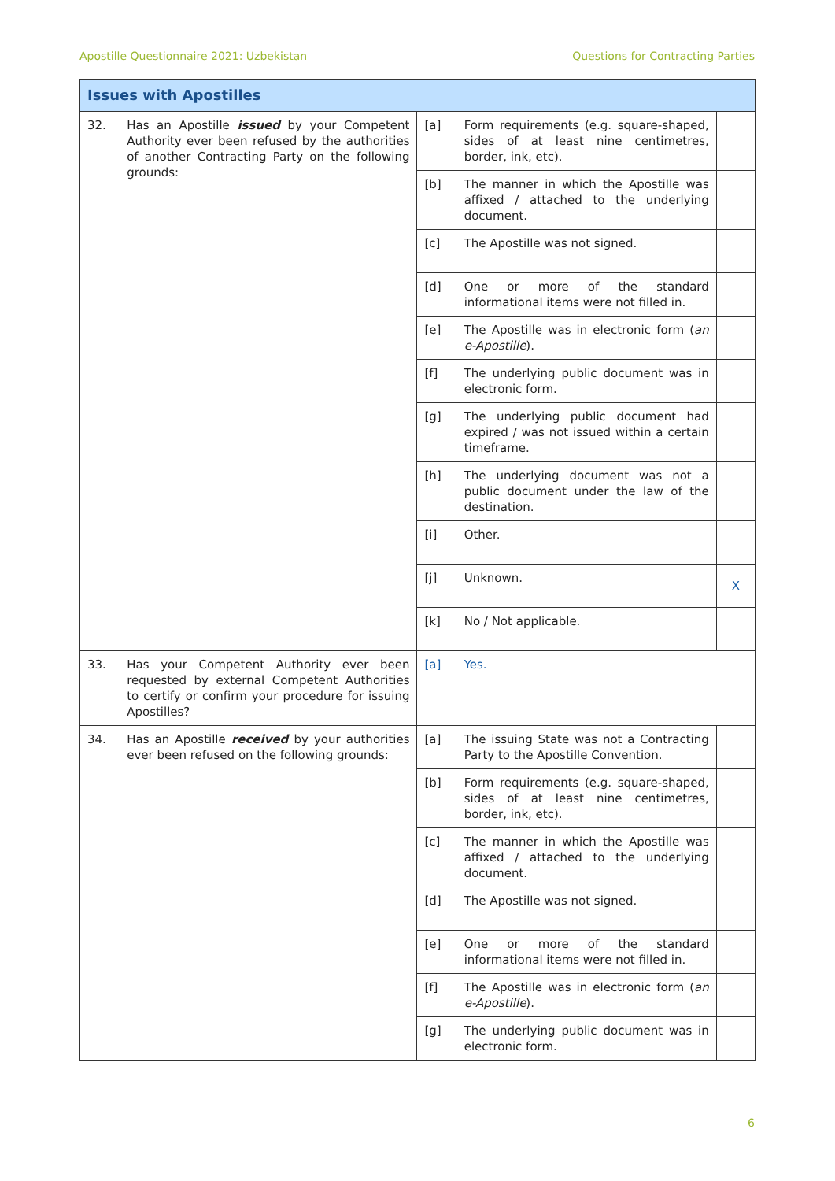Apostille Questionnaire 2021: Uzbekistan Questions for Contracting Parties
| Issues with Apostilles | | | | |
| 32. | Has an Apostille issued by your Competent Authority ever been refused by the authorities of another Contracting Party on the following grounds: | [a] | Form requirements (e.g. square-shaped, sides of at least nine centimetres, border, ink, etc). | |
| | | [b] | The manner in which the Apostille was affixed / attached to the underlying document. | |
| | | [c] | The Apostille was not signed. | |
| | | [d] | One or more of the standard informational items were not filled in. | |
| | | [e] | The Apostille was in electronic form ( an e-Apostille ). | |
| | | [f] | The underlying public document was in electronic form. | |
| | | [g] | The underlying public document had expired / was not issued within a certain timeframe. | |
| | | [h] | The underlying document was not a public document under the law of the destination. | |
| | | [i] | Other. | |
| | | [j] | Unknown. | X |
| | | [k] | No / Not applicable. | |
| 33. | Has your Competent Authority ever been requested by external Competent Authorities to certify or confirm your procedure for issuing Apostilles? | [a] | Yes. | |
| 34. | Has an Apostille received by your authorities ever been refused on the following grounds: | [a] | The issuing State was not a Contracting Party to the Apostille Convention. | |
| | | [b] | Form requirements (e.g. square-shaped, sides of at least nine centimetres, border, ink, etc). | |
| | | [c] | The manner in which the Apostille was affixed / attached to the underlying document. | |
| | | [d] | The Apostille was not signed. | |
| | | [e] | One or more of the standard informational items were not filled in. | |
| | | [f] | The Apostille was in electronic form ( an e-Apostille ). | |
| | | [g] | The underlying public document was in electronic form. | |
6